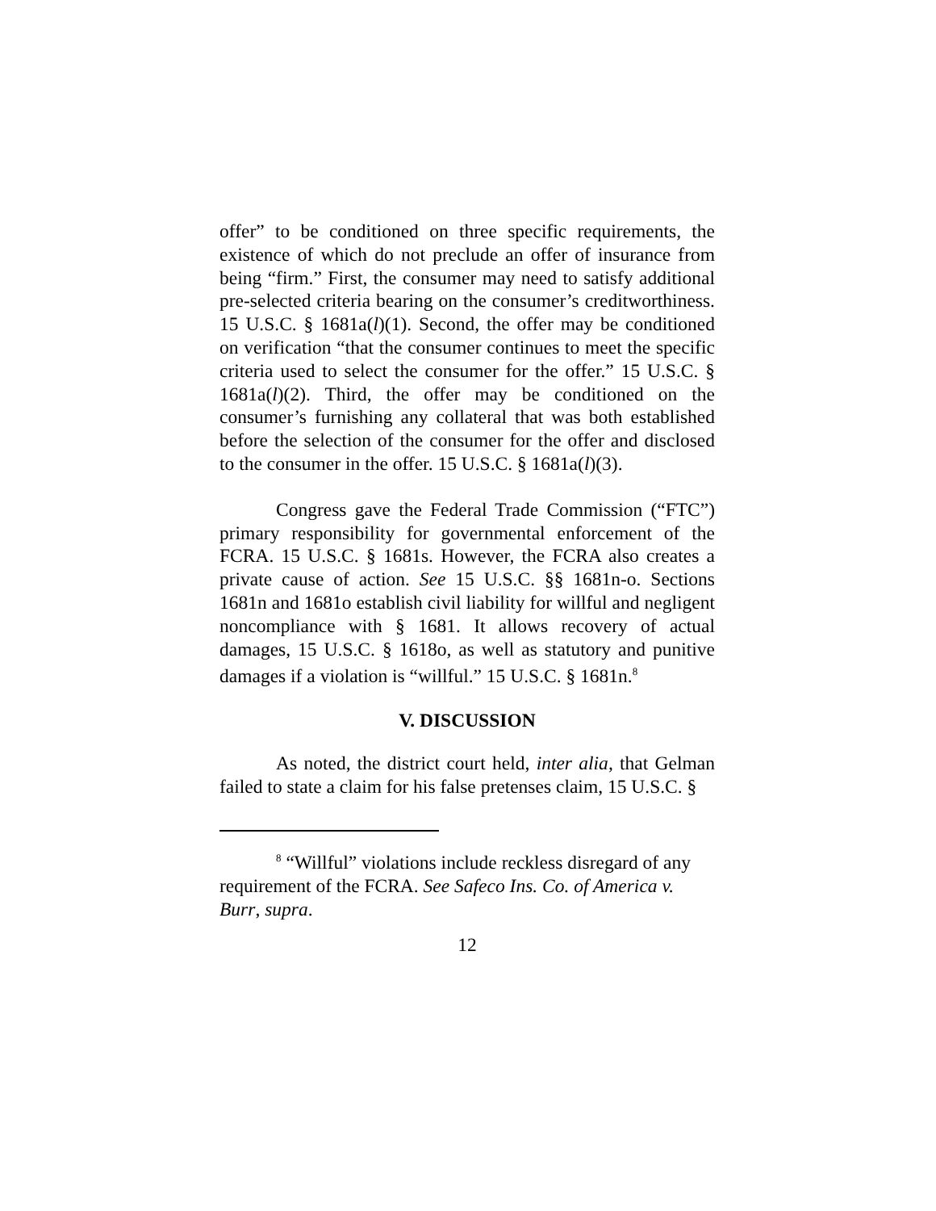offer” to be conditioned on three specific requirements, the existence of which do not preclude an offer of insurance from being “firm.” First, the consumer may need to satisfy additional pre-selected criteria bearing on the consumer’s creditworthiness. 15 U.S.C. § 1681a(l)(1). Second, the offer may be conditioned on verification “that the consumer continues to meet the specific criteria used to select the consumer for the offer.” 15 U.S.C. § 1681a(l)(2). Third, the offer may be conditioned on the consumer’s furnishing any collateral that was both established before the selection of the consumer for the offer and disclosed to the consumer in the offer. 15 U.S.C. § 1681a(l)(3).
Congress gave the Federal Trade Commission (“FTC”) primary responsibility for governmental enforcement of the FCRA. 15 U.S.C. § 1681s. However, the FCRA also creates a private cause of action. See 15 U.S.C. §§ 1681n-o. Sections 1681n and 1681o establish civil liability for willful and negligent noncompliance with § 1681. It allows recovery of actual damages, 15 U.S.C. § 1618o, as well as statutory and punitive damages if a violation is “willful.” 15 U.S.C. § 1681n.<sup>8</sup>
V. DISCUSSION
As noted, the district court held, inter alia, that Gelman failed to state a claim for his false pretenses claim, 15 U.S.C. §
<sup>8</sup> “Willful” violations include reckless disregard of any requirement of the FCRA. See Safeco Ins. Co. of America v. Burr, supra.
12